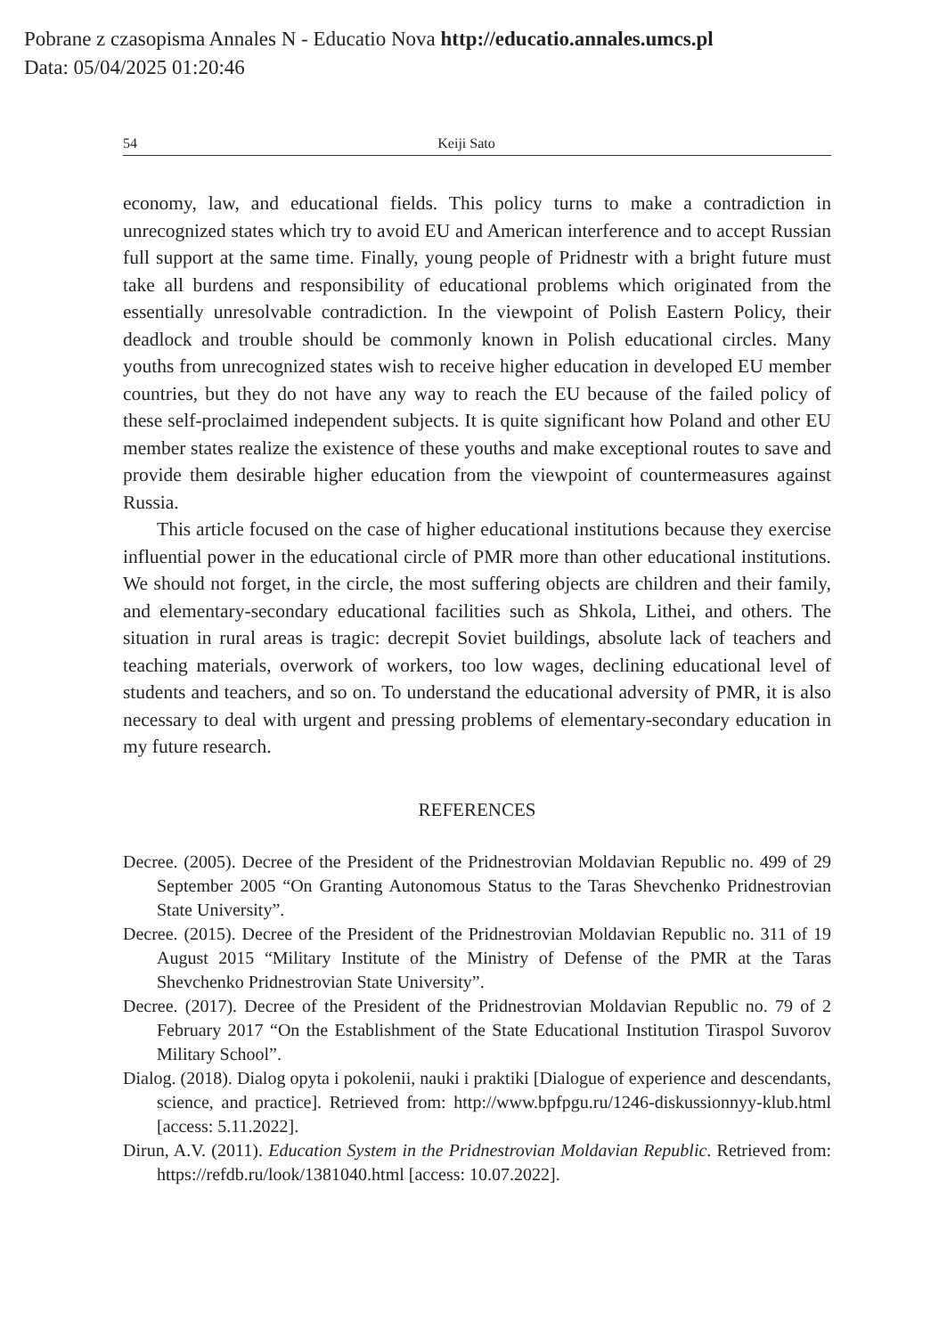Pobrane z czasopisma Annales N - Educatio Nova http://educatio.annales.umcs.pl
Data: 05/04/2025 01:20:46
54 Keiji Sato
economy, law, and educational fields. This policy turns to make a contradiction in unrecognized states which try to avoid EU and American interference and to accept Russian full support at the same time. Finally, young people of Pridnestr with a bright future must take all burdens and responsibility of educational problems which originated from the essentially unresolvable contradiction. In the viewpoint of Polish Eastern Policy, their deadlock and trouble should be commonly known in Polish educational circles. Many youths from unrecognized states wish to receive higher education in developed EU member countries, but they do not have any way to reach the EU because of the failed policy of these self-proclaimed independent subjects. It is quite significant how Poland and other EU member states realize the existence of these youths and make exceptional routes to save and provide them desirable higher education from the viewpoint of countermeasures against Russia.
This article focused on the case of higher educational institutions because they exercise influential power in the educational circle of PMR more than other educational institutions. We should not forget, in the circle, the most suffering objects are children and their family, and elementary-secondary educational facilities such as Shkola, Lithei, and others. The situation in rural areas is tragic: decrepit Soviet buildings, absolute lack of teachers and teaching materials, overwork of workers, too low wages, declining educational level of students and teachers, and so on. To understand the educational adversity of PMR, it is also necessary to deal with urgent and pressing problems of elementary-secondary education in my future research.
REFERENCES
Decree. (2005). Decree of the President of the Pridnestrovian Moldavian Republic no. 499 of 29 September 2005 “On Granting Autonomous Status to the Taras Shevchenko Pridnestrovian State University”.
Decree. (2015). Decree of the President of the Pridnestrovian Moldavian Republic no. 311 of 19 August 2015 “Military Institute of the Ministry of Defense of the PMR at the Taras Shevchenko Pridnestrovian State University”.
Decree. (2017). Decree of the President of the Pridnestrovian Moldavian Republic no. 79 of 2 February 2017 “On the Establishment of the State Educational Institution Tiraspol Suvorov Military School”.
Dialog. (2018). Dialog opyta i pokolenii, nauki i praktiki [Dialogue of experience and descendants, science, and practice]. Retrieved from: http://www.bpfpgu.ru/1246-diskussionnyy-klub.html [access: 5.11.2022].
Dirun, A.V. (2011). Education System in the Pridnestrovian Moldavian Republic. Retrieved from: https://refdb.ru/look/1381040.html [access: 10.07.2022].